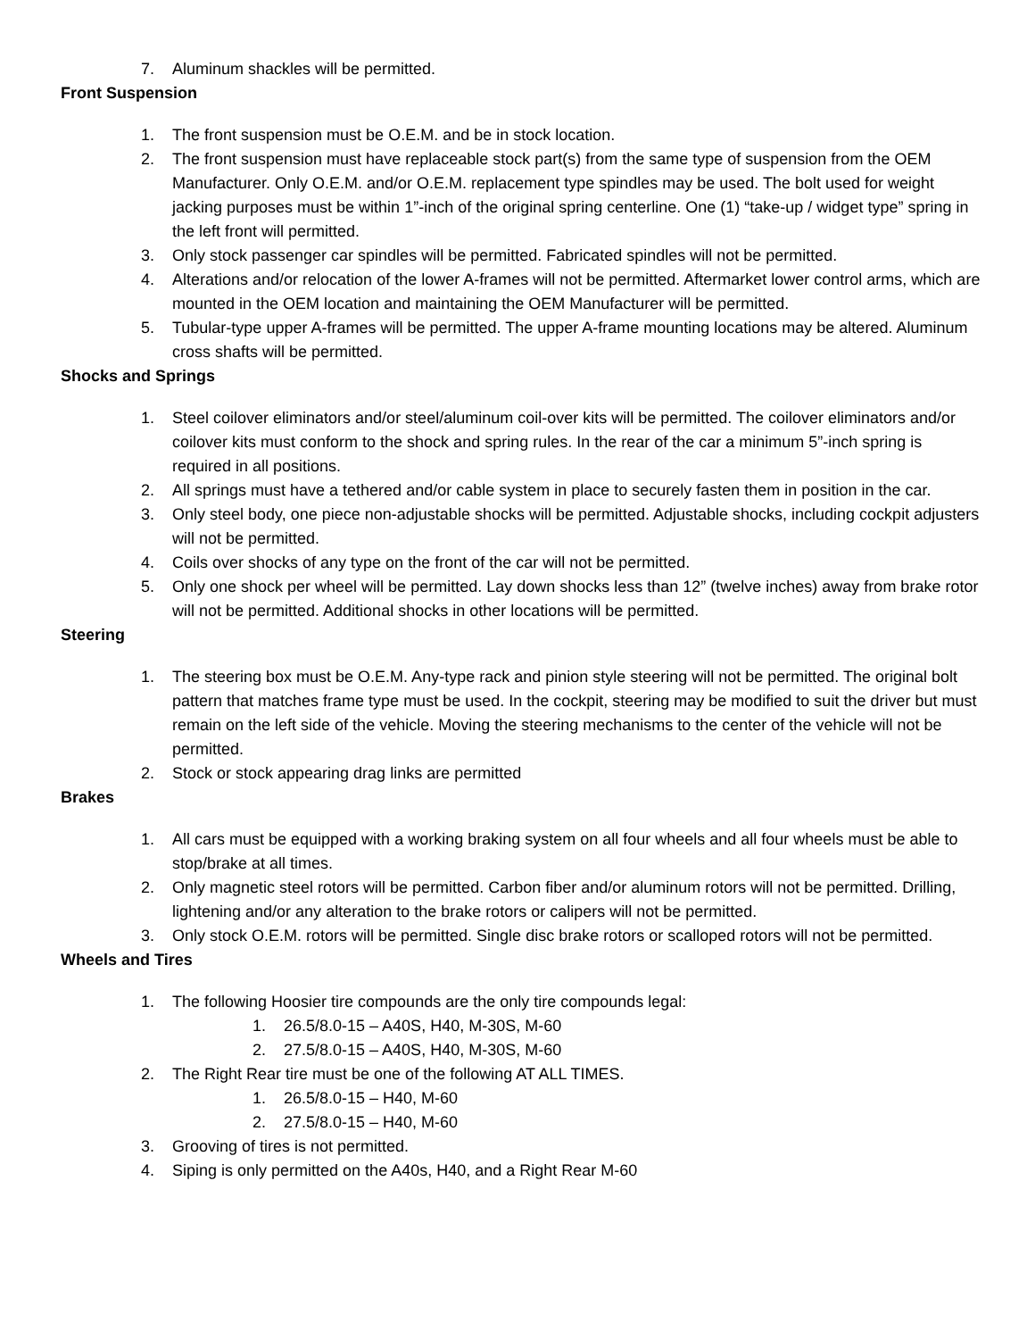7. Aluminum shackles will be permitted.
Front Suspension
1. The front suspension must be O.E.M. and be in stock location.
2. The front suspension must have replaceable stock part(s) from the same type of suspension from the OEM Manufacturer. Only O.E.M. and/or O.E.M. replacement type spindles may be used. The bolt used for weight jacking purposes must be within 1”-inch of the original spring centerline. One (1) “take-up / widget type” spring in the left front will permitted.
3. Only stock passenger car spindles will be permitted. Fabricated spindles will not be permitted.
4. Alterations and/or relocation of the lower A-frames will not be permitted. Aftermarket lower control arms, which are mounted in the OEM location and maintaining the OEM Manufacturer will be permitted.
5. Tubular-type upper A-frames will be permitted. The upper A-frame mounting locations may be altered. Aluminum cross shafts will be permitted.
Shocks and Springs
1. Steel coilover eliminators and/or steel/aluminum coil-over kits will be permitted. The coilover eliminators and/or coilover kits must conform to the shock and spring rules. In the rear of the car a minimum 5”-inch spring is required in all positions.
2. All springs must have a tethered and/or cable system in place to securely fasten them in position in the car.
3. Only steel body, one piece non-adjustable shocks will be permitted. Adjustable shocks, including cockpit adjusters will not be permitted.
4. Coils over shocks of any type on the front of the car will not be permitted.
5. Only one shock per wheel will be permitted. Lay down shocks less than 12” (twelve inches) away from brake rotor will not be permitted. Additional shocks in other locations will be permitted.
Steering
1. The steering box must be O.E.M. Any-type rack and pinion style steering will not be permitted. The original bolt pattern that matches frame type must be used. In the cockpit, steering may be modified to suit the driver but must remain on the left side of the vehicle. Moving the steering mechanisms to the center of the vehicle will not be permitted.
2. Stock or stock appearing drag links are permitted
Brakes
1. All cars must be equipped with a working braking system on all four wheels and all four wheels must be able to stop/brake at all times.
2. Only magnetic steel rotors will be permitted. Carbon fiber and/or aluminum rotors will not be permitted. Drilling, lightening and/or any alteration to the brake rotors or calipers will not be permitted.
3. Only stock O.E.M. rotors will be permitted. Single disc brake rotors or scalloped rotors will not be permitted.
Wheels and Tires
1. The following Hoosier tire compounds are the only tire compounds legal:
1. 26.5/8.0-15 – A40S, H40, M-30S, M-60
2. 27.5/8.0-15 – A40S, H40, M-30S, M-60
2. The Right Rear tire must be one of the following AT ALL TIMES.
1. 26.5/8.0-15 – H40, M-60
2. 27.5/8.0-15 – H40, M-60
3. Grooving of tires is not permitted.
4. Siping is only permitted on the A40s, H40, and a Right Rear M-60